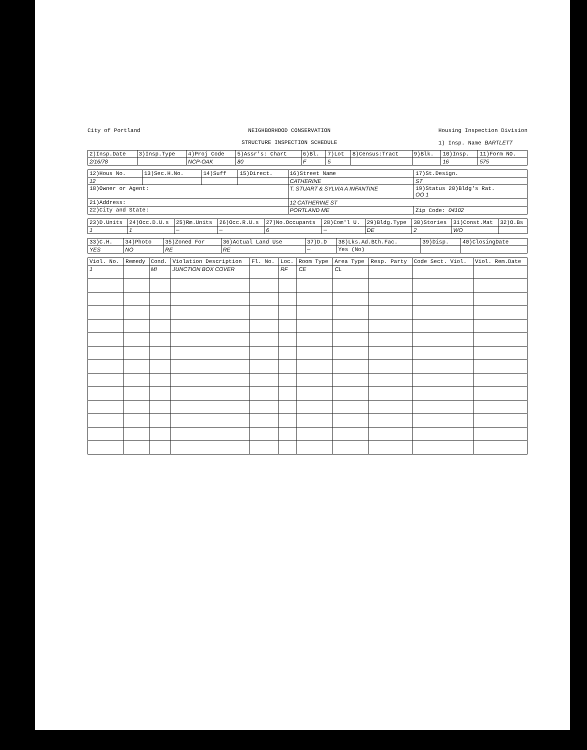City of Portland NEIGHBORHOOD CONSERVATION
STRUCTURE INSPECTION SCHEDULE
Housing Inspection Division
1) Insp. Name BARTLETT
| 2)Insp.Date | 3)Insp.Type | 4)Proj Code | 5)Assr's: Chart | 6)Bl. | 7)Lot | 8)Census:Tract | 9)Blk. | 10)Insp. | 11)Form NO. |
| --- | --- | --- | --- | --- | --- | --- | --- | --- | --- |
| 2/16/78 | | NCP-OAK | 80 | F | 5 | | | 16 | 575 |
| 12)Hous No. | 13)Sec.H.No. | 14)Suff | 15)Direct. | 16)Street Name | 17)St.Design. |
| --- | --- | --- | --- | --- | --- |
| 12 | | | | CATHERINE | ST |
| 18)Owner or Agent: | | | | T. STUART & SYLVIA A INFANTINE | 19)Status 20)Bldg's Rat. OO 1 |
| 21)Address: | | | | 12 CATHERINE ST | |
| 22)City and State: | | | | PORTLAND ME | Zip Code: 04102 |
| 23)D.Units | 24)Occ.D.U.s | 25)Rm.Units | 26)Occ.R.U.s | 27)No.Occupants | 28)Com'l U. | 29)Bldg.Type | 30)Stories | 31)Const.Mat | 32)O.Bs |
| --- | --- | --- | --- | --- | --- | --- | --- | --- | --- |
| 1 | 1 | — | — | 6 | — | DE | 2 | WO | |
| 33)C.H. | 34)Photo | 35)Zoned For | 36)Actual Land Use | 37)D.D | 38)Lks.Ad.Bth.Fac. | 39)Disp. | 40)ClosingDate |
| --- | --- | --- | --- | --- | --- | --- | --- |
| YES | NO | RE | RE | — | Yes (No) | | |
| Viol. No. | Remedy | Cond. | Violation Description | Fl. No. | Loc. | Room Type | Area Type | Resp. Party | Code Sect. Viol. | Viol. Rem.Date |
| --- | --- | --- | --- | --- | --- | --- | --- | --- | --- | --- |
| 1 | | MI | JUNCTION BOX COVER | | RF | CE | CL | | | |